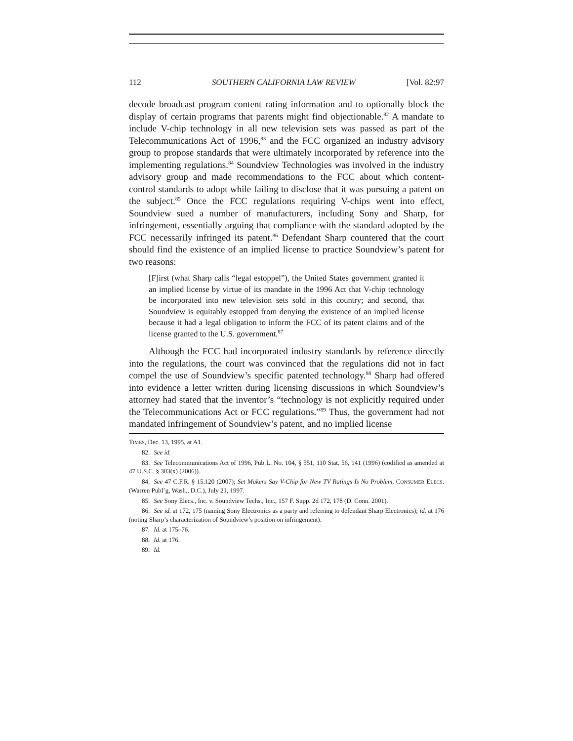112 SOUTHERN CALIFORNIA LAW REVIEW [Vol. 82:97
decode broadcast program content rating information and to optionally block the display of certain programs that parents might find objectionable.<sup>82</sup> A mandate to include V-chip technology in all new television sets was passed as part of the Telecommunications Act of 1996,<sup>83</sup> and the FCC organized an industry advisory group to propose standards that were ultimately incorporated by reference into the implementing regulations.<sup>84</sup> Soundview Technologies was involved in the industry advisory group and made recommendations to the FCC about which content-control standards to adopt while failing to disclose that it was pursuing a patent on the subject.<sup>85</sup> Once the FCC regulations requiring V-chips went into effect, Soundview sued a number of manufacturers, including Sony and Sharp, for infringement, essentially arguing that compliance with the standard adopted by the FCC necessarily infringed its patent.<sup>86</sup> Defendant Sharp countered that the court should find the existence of an implied license to practice Soundview’s patent for two reasons:
[F]irst (what Sharp calls “legal estoppel”), the United States government granted it an implied license by virtue of its mandate in the 1996 Act that V-chip technology be incorporated into new television sets sold in this country; and second, that Soundview is equitably estopped from denying the existence of an implied license because it had a legal obligation to inform the FCC of its patent claims and of the license granted to the U.S. government.<sup>87</sup>
Although the FCC had incorporated industry standards by reference directly into the regulations, the court was convinced that the regulations did not in fact compel the use of Soundview’s specific patented technology.<sup>88</sup> Sharp had offered into evidence a letter written during licensing discussions in which Soundview’s attorney had stated that the inventor’s “technology is not explicitly required under the Telecommunications Act or FCC regulations.”<sup>89</sup> Thus, the government had not mandated infringement of Soundview’s patent, and no implied license
TIMES, Dec. 13, 1995, at A1.
82. See id.
83. See Telecommunications Act of 1996, Pub L. No. 104, § 551, 110 Stat. 56, 141 (1996) (codified as amended at 47 U.S.C. § 303(x) (2006)).
84. See 47 C.F.R. § 15.120 (2007); Set Makers Say V-Chip for New TV Ratings Is No Problem, CONSUMER ELECS. (Warren Publ’g, Wash., D.C.), July 21, 1997.
85. See Sony Elecs., Inc. v. Soundview Techs., Inc., 157 F. Supp. 2d 172, 178 (D. Conn. 2001).
86. See id. at 172, 175 (naming Sony Electronics as a party and referring to defendant Sharp Electronics); id. at 176 (noting Sharp’s characterization of Soundview’s position on infringement).
87. Id. at 175–76.
88. Id. at 176.
89. Id.